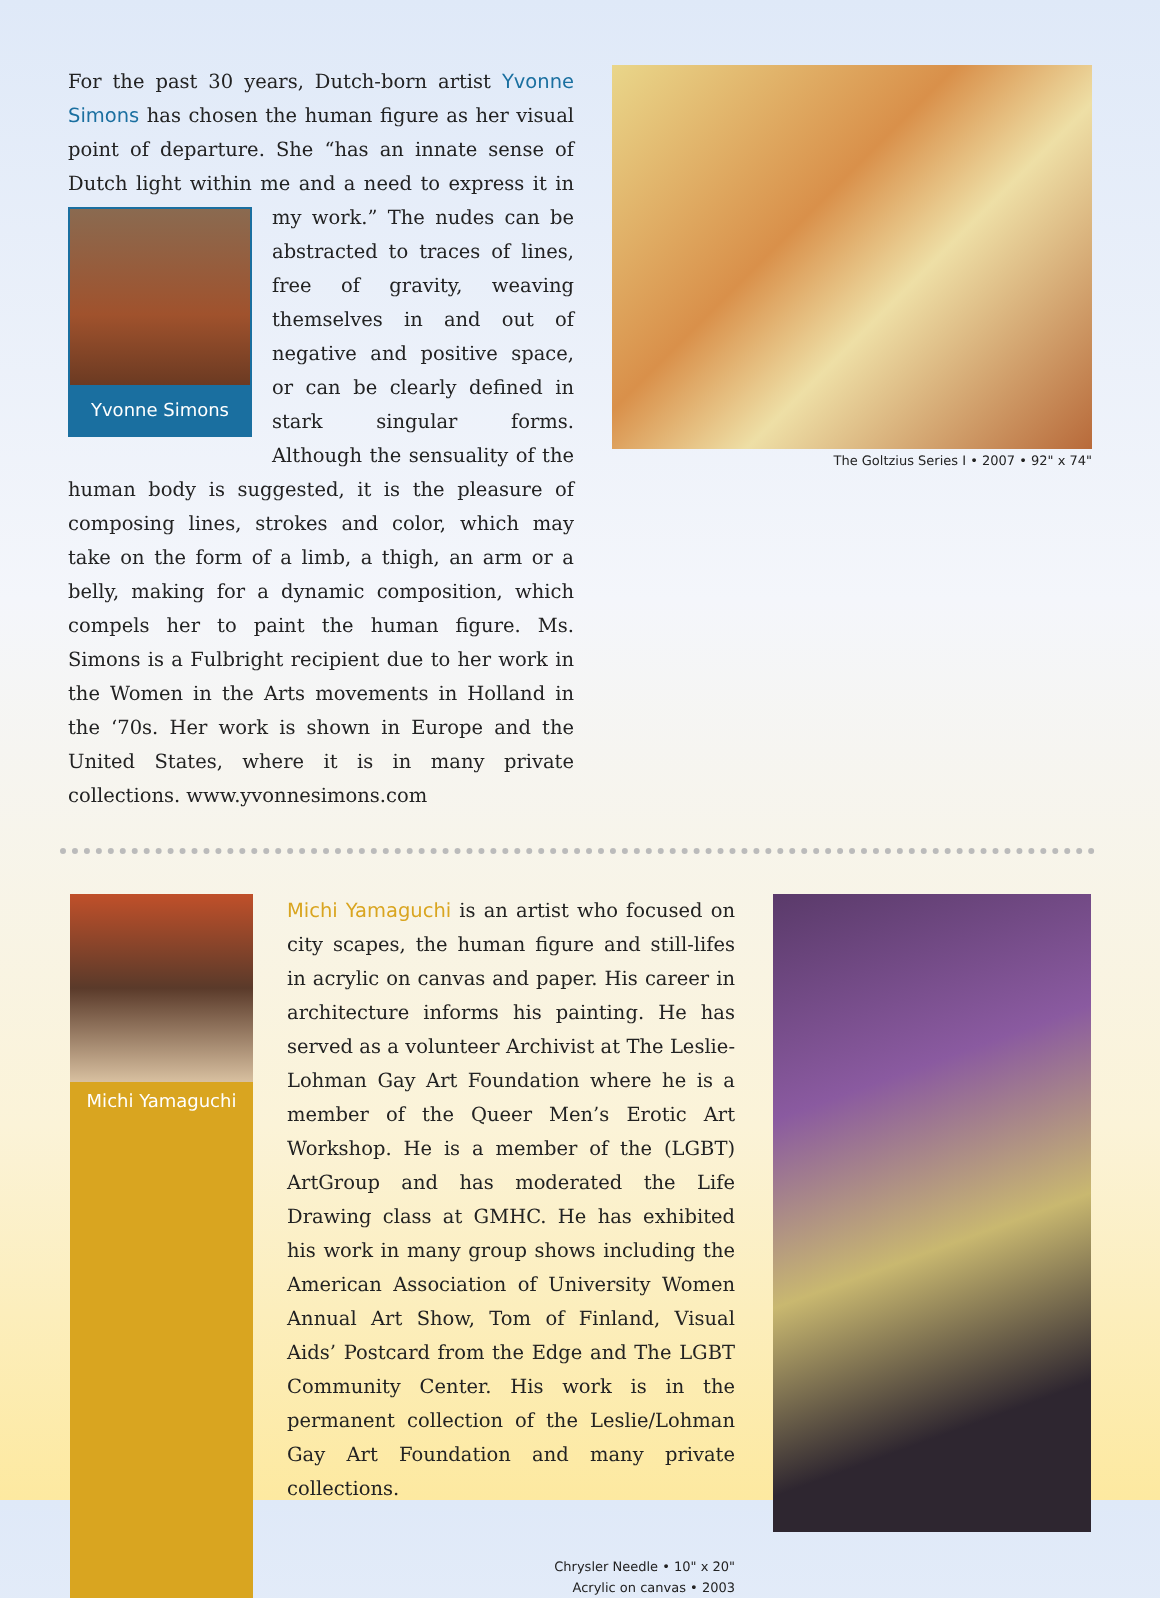For the past 30 years, Dutch-born artist Yvonne Simons has chosen the human figure as her visual point of departure. She “has an innate sense of Dutch light within me and a need to express it in my work.” The
Yvonne Simons
nudes can be abstracted to traces of lines, free of gravity, weaving themselves in and out of negative and positive space, or can be clearly defined in stark singular forms. Although the sensuality of the human body is suggested, it is the pleasure of composing lines, strokes and color, which may take on the form of a limb, a thigh, an arm or a belly, making for a dynamic composition, which compels her to paint the human figure. Ms. Simons is a Fulbright recipient due to her work in the Women in the Arts movements in Holland in the ‘70s. Her work is shown in Europe and the United States, where it is in many private collections. www.yvonnesimons.com
The Goltzius Series I • 2007 • 92" x 74"
Michi Yamaguchi
Michi Yamaguchi is an artist who focused on city scapes, the human figure and still-lifes in acrylic on canvas and paper. His career in architecture informs his painting. He has served as a volunteer Archivist at The Leslie-Lohman Gay Art Foundation where he is a member of the Queer Men’s Erotic Art Workshop. He is a member of the (LGBT) ArtGroup and has moderated the Life Drawing class at GMHC. He has exhibited his work in many group shows including the American Association of University Women Annual Art Show, Tom of Finland, Visual Aids’ Postcard from the Edge and The LGBT Community Center. His work is in the permanent collection of the Leslie/Lohman Gay Art Foundation and many private collections.
Chrysler Needle • 10" x 20"
Acrylic on canvas • 2003